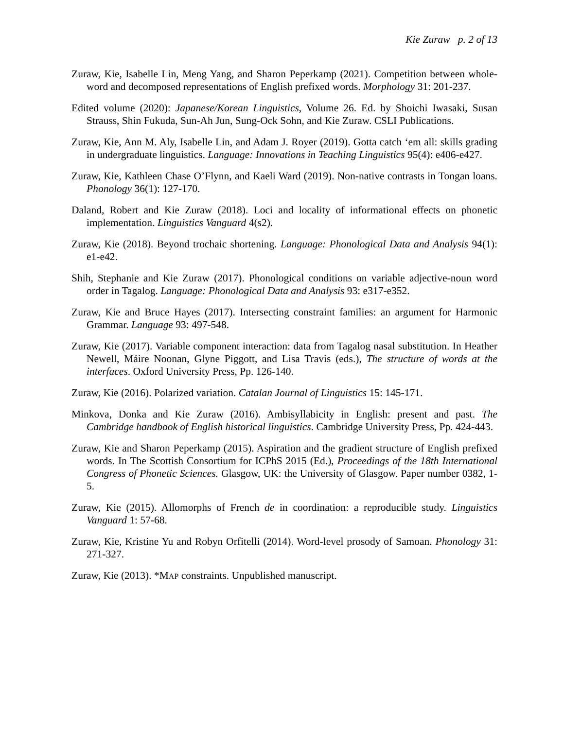Kie Zuraw p. 2 of 13
Zuraw, Kie, Isabelle Lin, Meng Yang, and Sharon Peperkamp (2021). Competition between whole-word and decomposed representations of English prefixed words. Morphology 31: 201-237.
Edited volume (2020): Japanese/Korean Linguistics, Volume 26. Ed. by Shoichi Iwasaki, Susan Strauss, Shin Fukuda, Sun-Ah Jun, Sung-Ock Sohn, and Kie Zuraw. CSLI Publications.
Zuraw, Kie, Ann M. Aly, Isabelle Lin, and Adam J. Royer (2019). Gotta catch ‘em all: skills grading in undergraduate linguistics. Language: Innovations in Teaching Linguistics 95(4): e406-e427.
Zuraw, Kie, Kathleen Chase O’Flynn, and Kaeli Ward (2019). Non-native contrasts in Tongan loans. Phonology 36(1): 127-170.
Daland, Robert and Kie Zuraw (2018). Loci and locality of informational effects on phonetic implementation. Linguistics Vanguard 4(s2).
Zuraw, Kie (2018). Beyond trochaic shortening. Language: Phonological Data and Analysis 94(1): e1-e42.
Shih, Stephanie and Kie Zuraw (2017). Phonological conditions on variable adjective-noun word order in Tagalog. Language: Phonological Data and Analysis 93: e317-e352.
Zuraw, Kie and Bruce Hayes (2017). Intersecting constraint families: an argument for Harmonic Grammar. Language 93: 497-548.
Zuraw, Kie (2017). Variable component interaction: data from Tagalog nasal substitution. In Heather Newell, Máire Noonan, Glyne Piggott, and Lisa Travis (eds.), The structure of words at the interfaces. Oxford University Press, Pp. 126-140.
Zuraw, Kie (2016). Polarized variation. Catalan Journal of Linguistics 15: 145-171.
Minkova, Donka and Kie Zuraw (2016). Ambisyllabicity in English: present and past. The Cambridge handbook of English historical linguistics. Cambridge University Press, Pp. 424-443.
Zuraw, Kie and Sharon Peperkamp (2015). Aspiration and the gradient structure of English prefixed words. In The Scottish Consortium for ICPhS 2015 (Ed.), Proceedings of the 18th International Congress of Phonetic Sciences. Glasgow, UK: the University of Glasgow. Paper number 0382, 1-5.
Zuraw, Kie (2015). Allomorphs of French de in coordination: a reproducible study. Linguistics Vanguard 1: 57-68.
Zuraw, Kie, Kristine Yu and Robyn Orfitelli (2014). Word-level prosody of Samoan. Phonology 31: 271-327.
Zuraw, Kie (2013). *MAP constraints. Unpublished manuscript.